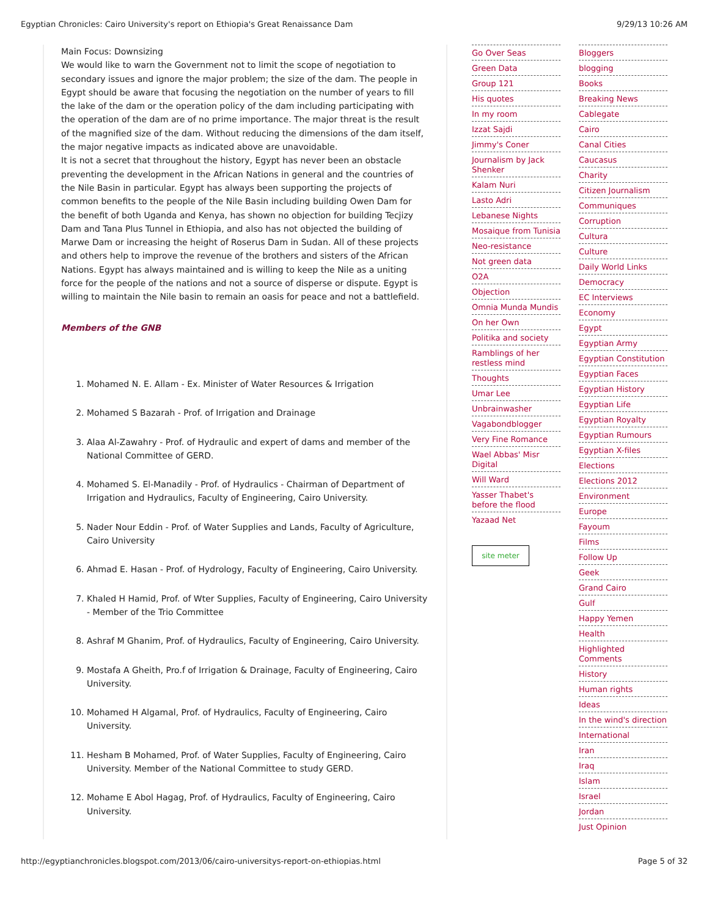Egyptian Chronicles: Cairo University's report on Ethiopia's Great Renaissance Dam 9/29/13 10:26 AM
Main Focus: Downsizing
We would like to warn the Government not to limit the scope of negotiation to secondary issues and ignore the major problem; the size of the dam. The people in Egypt should be aware that focusing the negotiation on the number of years to fill the lake of the dam or the operation policy of the dam including participating with the operation of the dam are of no prime importance. The major threat is the result of the magnified size of the dam. Without reducing the dimensions of the dam itself, the major negative impacts as indicated above are unavoidable.
It is not a secret that throughout the history, Egypt has never been an obstacle preventing the development in the African Nations in general and the countries of the Nile Basin in particular. Egypt has always been supporting the projects of common benefits to the people of the Nile Basin including building Owen Dam for the benefit of both Uganda and Kenya, has shown no objection for building Tecjizy Dam and Tana Plus Tunnel in Ethiopia, and also has not objected the building of Marwe Dam or increasing the height of Roserus Dam in Sudan. All of these projects and others help to improve the revenue of the brothers and sisters of the African Nations. Egypt has always maintained and is willing to keep the Nile as a uniting force for the people of the nations and not a source of disperse or dispute. Egypt is willing to maintain the Nile basin to remain an oasis for peace and not a battlefield.
Members of the GNB
1. Mohamed N. E. Allam - Ex. Minister of Water Resources & Irrigation
2. Mohamed S Bazarah - Prof. of Irrigation and Drainage
3. Alaa Al-Zawahry - Prof. of Hydraulic and expert of dams and member of the National Committee of GERD.
4. Mohamed S. El-Manadily - Prof. of Hydraulics - Chairman of Department of Irrigation and Hydraulics, Faculty of Engineering, Cairo University.
5. Nader Nour Eddin - Prof. of Water Supplies and Lands, Faculty of Agriculture, Cairo University
6. Ahmad E. Hasan - Prof. of Hydrology, Faculty of Engineering, Cairo University.
7. Khaled H Hamid, Prof. of Wter Supplies, Faculty of Engineering, Cairo University - Member of the Trio Committee
8. Ashraf M Ghanim, Prof. of Hydraulics, Faculty of Engineering, Cairo University.
9. Mostafa A Gheith, Pro.f of Irrigation & Drainage, Faculty of Engineering, Cairo University.
10. Mohamed H Algamal, Prof. of Hydraulics, Faculty of Engineering, Cairo University.
11. Hesham B Mohamed, Prof. of Water Supplies, Faculty of Engineering, Cairo University. Member of the National Committee to study GERD.
12. Mohame E Abol Hagag, Prof. of Hydraulics, Faculty of Engineering, Cairo University.
Go Over Seas
Green Data
Group 121
His quotes
In my room
Izzat Sajdi
Jimmy's Coner
Journalism by Jack Shenker
Kalam Nuri
Lasto Adri
Lebanese Nights
Mosaique from Tunisia
Neo-resistance
Not green data
O2A
Objection
Omnia Munda Mundis
On her Own
Politika and society
Ramblings of her restless mind
Thoughts
Umar Lee
Unbrainwasher
Vagabondblogger
Very Fine Romance
Wael Abbas' Misr Digital
Will Ward
Yasser Thabet's before the flood
Yazaad Net
site meter
Bloggers
blogging
Books
Breaking News
Cablegate
Cairo
Canal Cities
Caucasus
Charity
Citizen Journalism
Communiques
Corruption
Cultura
Culture
Daily World Links
Democracy
EC Interviews
Economy
Egypt
Egyptian Army
Egyptian Constitution
Egyptian Faces
Egyptian History
Egyptian Life
Egyptian Royalty
Egyptian Rumours
Egyptian X-files
Elections
Elections 2012
Environment
Europe
Fayoum
Films
Follow Up
Geek
Grand Cairo
Gulf
Happy Yemen
Health
Highlighted Comments
History
Human rights
Ideas
In the wind's direction
International
Iran
Iraq
Islam
Israel
Jordan
Just Opinion
http://egyptianchronicles.blogspot.com/2013/06/cairo-universitys-report-on-ethiopias.html Page 5 of 32